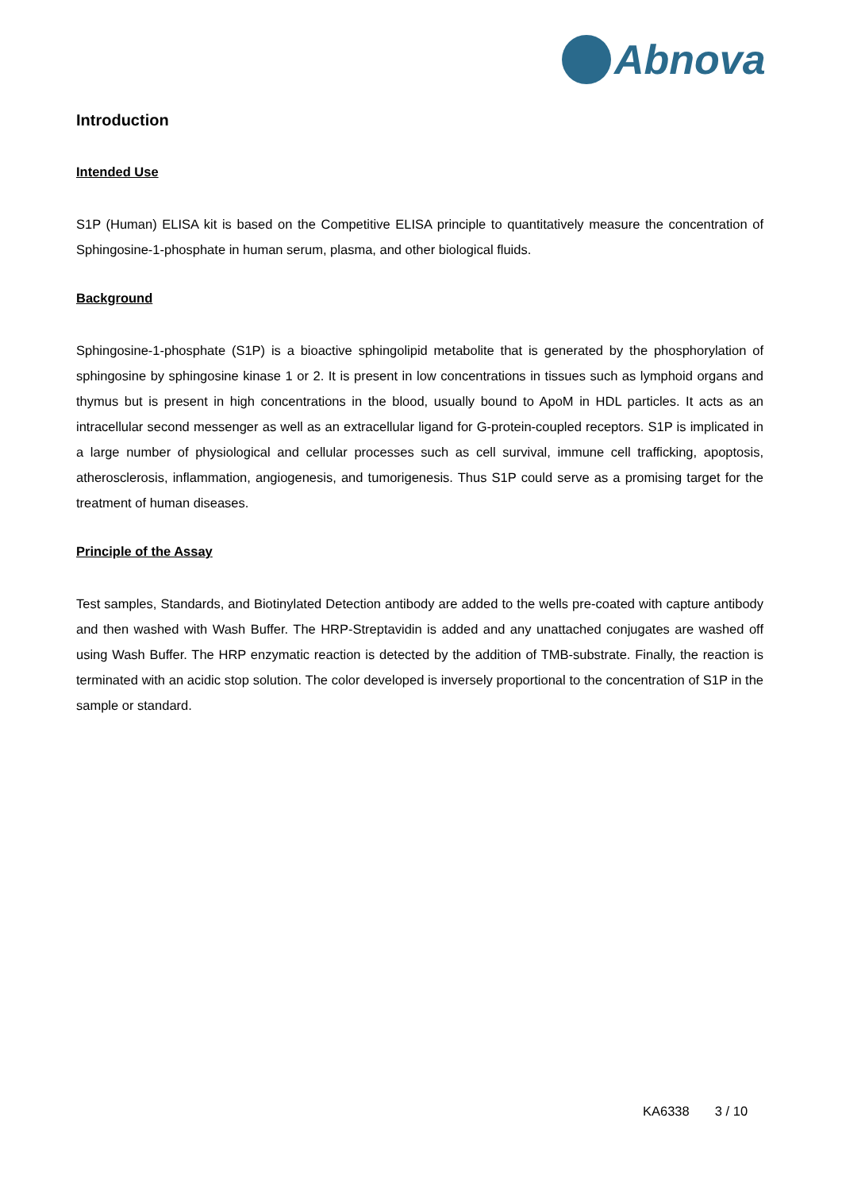Abnova
Introduction
Intended Use
S1P (Human) ELISA kit is based on the Competitive ELISA principle to quantitatively measure the concentration of Sphingosine-1-phosphate in human serum, plasma, and other biological fluids.
Background
Sphingosine-1-phosphate (S1P) is a bioactive sphingolipid metabolite that is generated by the phosphorylation of sphingosine by sphingosine kinase 1 or 2. It is present in low concentrations in tissues such as lymphoid organs and thymus but is present in high concentrations in the blood, usually bound to ApoM in HDL particles. It acts as an intracellular second messenger as well as an extracellular ligand for G-protein-coupled receptors. S1P is implicated in a large number of physiological and cellular processes such as cell survival, immune cell trafficking, apoptosis, atherosclerosis, inflammation, angiogenesis, and tumorigenesis. Thus S1P could serve as a promising target for the treatment of human diseases.
Principle of the Assay
Test samples, Standards, and Biotinylated Detection antibody are added to the wells pre-coated with capture antibody and then washed with Wash Buffer. The HRP-Streptavidin is added and any unattached conjugates are washed off using Wash Buffer. The HRP enzymatic reaction is detected by the addition of TMB-substrate. Finally, the reaction is terminated with an acidic stop solution. The color developed is inversely proportional to the concentration of S1P in the sample or standard.
KA6338 3 / 10